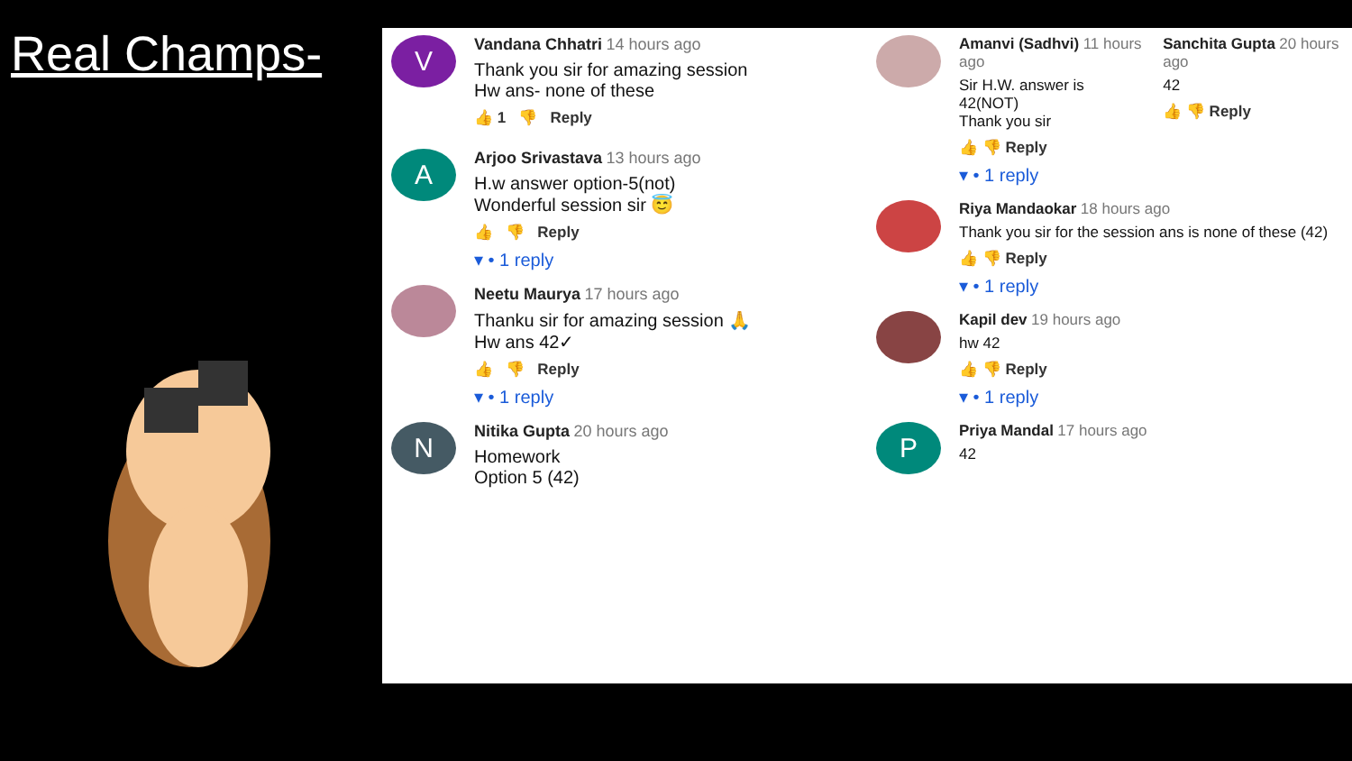Real Champs-
V
Vandana Chhatri 14 hours ago
Thank you sir for amazing session
Hw ans- none of these
👍 1 👎 Reply
A
Arjoo Srivastava 13 hours ago
H.w answer option-5(not)
Wonderful session sir 😇
👍 👎 Reply
▾ • 1 reply
Neetu Maurya 17 hours ago
Thanku sir for amazing session 🙏
Hw ans 42✓
👍 👎 Reply
▾ • 1 reply
N
Nitika Gupta 20 hours ago
Homework
Option 5 (42)
Amanvi (Sadhvi) 11 hours ago
Sir H.W. answer is 42(NOT)
Thank you sir
👍 👎 Reply
▾ • 1 reply
Sanchita Gupta 20 hours ago
42
👍 👎 Reply
Riya Mandaokar 18 hours ago
Thank you sir for the session ans is none of these (42)
👍 👎 Reply
▾ • 1 reply
Kapil dev 19 hours ago
hw 42
👍 👎 Reply
▾ • 1 reply
P
Priya Mandal 17 hours ago
42